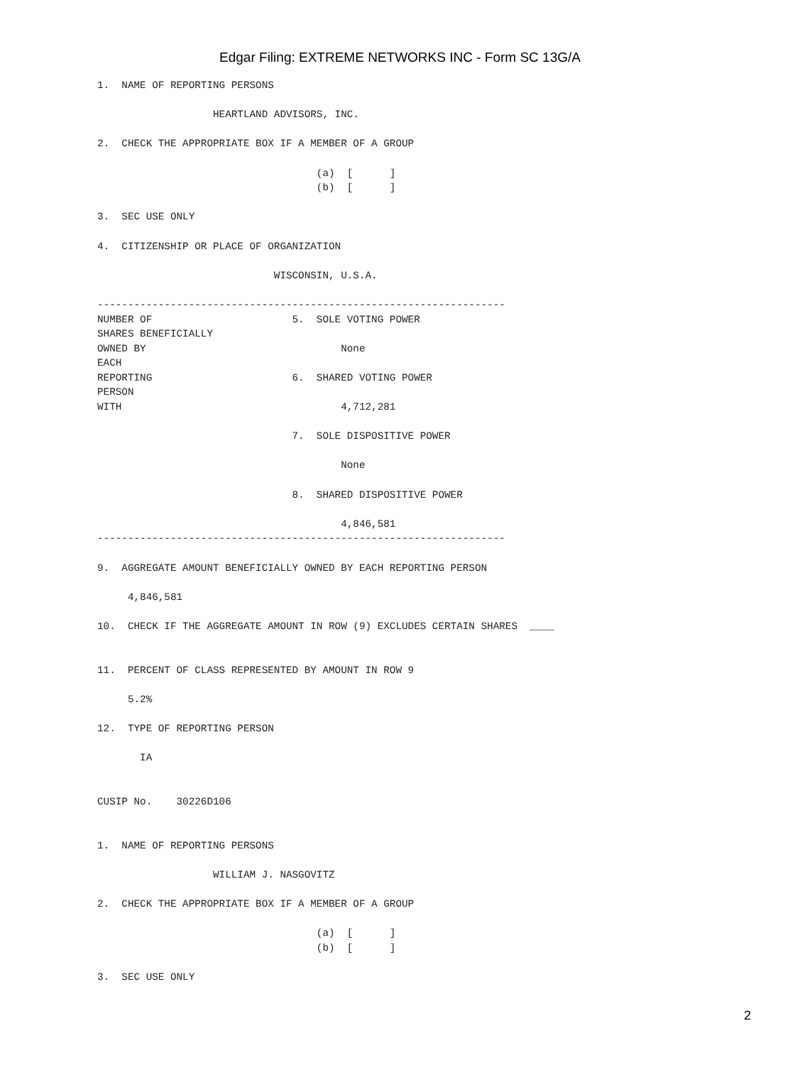Edgar Filing: EXTREME NETWORKS INC - Form SC 13G/A
1.  NAME OF REPORTING PERSONS

                   HEARTLAND ADVISORS, INC.

2.  CHECK THE APPROPRIATE BOX IF A MEMBER OF A GROUP

                                    (a)  [      ]
                                    (b)  [      ]

3.  SEC USE ONLY

4.  CITIZENSHIP OR PLACE OF ORGANIZATION

                             WISCONSIN, U.S.A.

-------------------------------------------------------------------
NUMBER OF                       5.  SOLE VOTING POWER
SHARES BENEFICIALLY
OWNED BY                                None
EACH
REPORTING                       6.  SHARED VOTING POWER
PERSON
WITH                                    4,712,281

                                7.  SOLE DISPOSITIVE POWER

                                        None

                                8.  SHARED DISPOSITIVE POWER

                                        4,846,581
-------------------------------------------------------------------

9.  AGGREGATE AMOUNT BENEFICIALLY OWNED BY EACH REPORTING PERSON

     4,846,581

10.  CHECK IF THE AGGREGATE AMOUNT IN ROW (9) EXCLUDES CERTAIN SHARES  ____


11.  PERCENT OF CLASS REPRESENTED BY AMOUNT IN ROW 9

     5.2%

12.  TYPE OF REPORTING PERSON

       IA


CUSIP No.    30226D106


1.  NAME OF REPORTING PERSONS

                   WILLIAM J. NASGOVITZ

2.  CHECK THE APPROPRIATE BOX IF A MEMBER OF A GROUP

                                    (a)  [      ]
                                    (b)  [      ]

3.  SEC USE ONLY
2